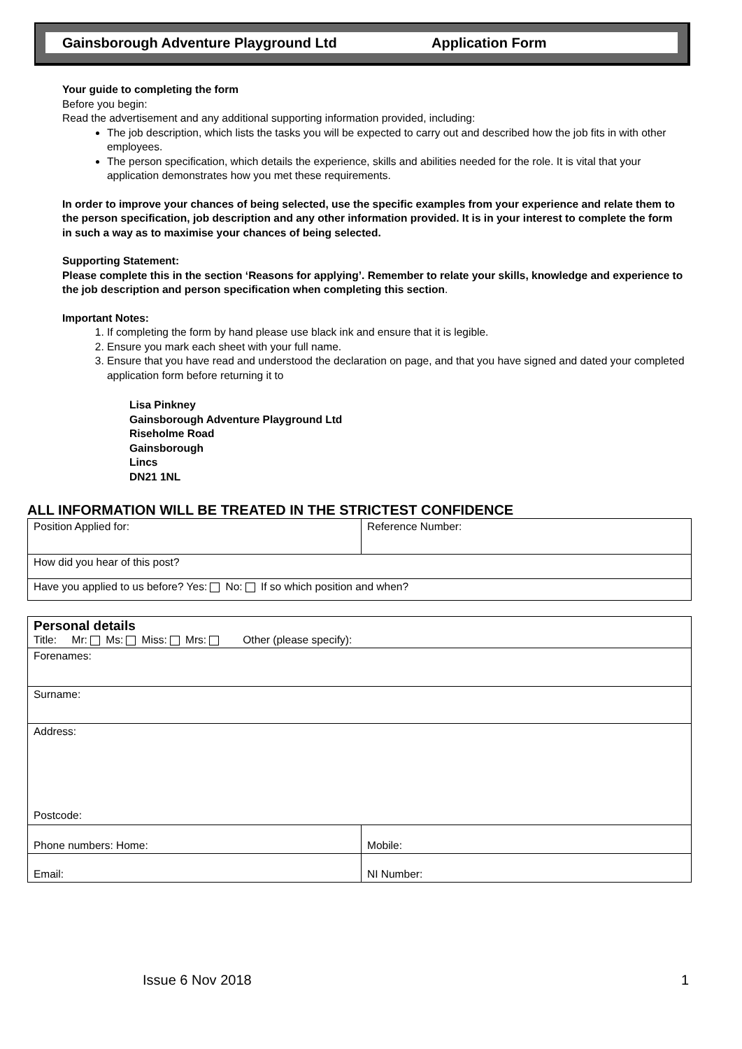Gainsborough Adventure Playground Ltd Application Form
Your guide to completing the form
Before you begin:
Read the advertisement and any additional supporting information provided, including:
The job description, which lists the tasks you will be expected to carry out and described how the job fits in with other employees.
The person specification, which details the experience, skills and abilities needed for the role. It is vital that your application demonstrates how you met these requirements.
In order to improve your chances of being selected, use the specific examples from your experience and relate them to the person specification, job description and any other information provided. It is in your interest to complete the form in such a way as to maximise your chances of being selected.
Supporting Statement:
Please complete this in the section ‘Reasons for applying’. Remember to relate your skills, knowledge and experience to the job description and person specification when completing this section.
Important Notes:
1. If completing the form by hand please use black ink and ensure that it is legible.
2. Ensure you mark each sheet with your full name.
3. Ensure that you have read and understood the declaration on page, and that you have signed and dated your completed application form before returning it to
Lisa Pinkney
Gainsborough Adventure Playground Ltd
Riseholme Road
Gainsborough
Lincs
DN21 1NL
ALL INFORMATION WILL BE TREATED IN THE STRICTEST CONFIDENCE
| Position Applied for: | Reference Number: |
| How did you hear of this post? | |
| Have you applied to us before? Yes: No: If so which position and when? | |
| Personal details Title: Mr: Ms: Miss: Mrs: Other (please specify): | |
| Forenames: | |
| Surname: | |
| Address: Postcode: | |
| Phone numbers: Home: | Mobile: |
| Email: | NI Number: |
Issue 6 Nov 2018 1